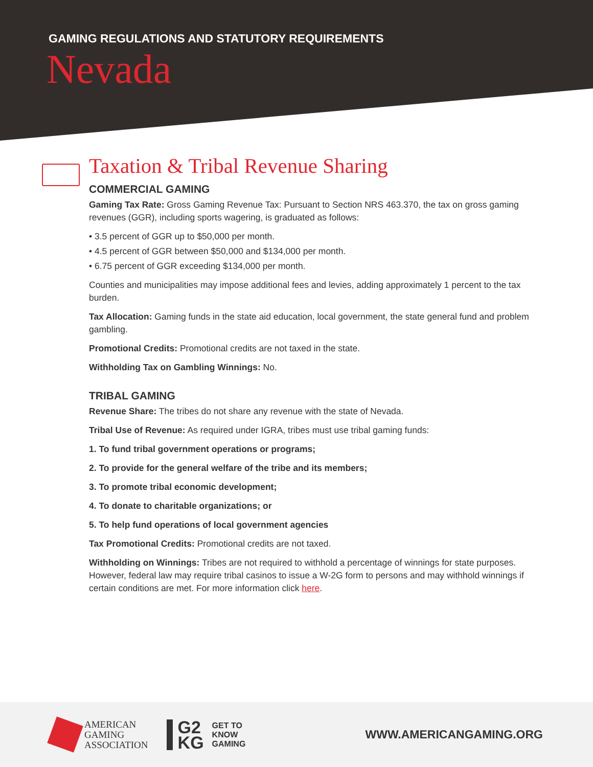GAMING REGULATIONS AND STATUTORY REQUIREMENTS
Nevada
Taxation & Tribal Revenue Sharing
COMMERCIAL GAMING
Gaming Tax Rate: Gross Gaming Revenue Tax: Pursuant to Section NRS 463.370, the tax on gross gaming revenues (GGR), including sports wagering, is graduated as follows:
• 3.5 percent of GGR up to $50,000 per month.
• 4.5 percent of GGR between $50,000 and $134,000 per month.
• 6.75 percent of GGR exceeding $134,000 per month.
Counties and municipalities may impose additional fees and levies, adding approximately 1 percent to the tax burden.
Tax Allocation: Gaming funds in the state aid education, local government, the state general fund and problem gambling.
Promotional Credits: Promotional credits are not taxed in the state.
Withholding Tax on Gambling Winnings: No.
TRIBAL GAMING
Revenue Share: The tribes do not share any revenue with the state of Nevada.
Tribal Use of Revenue: As required under IGRA, tribes must use tribal gaming funds:
1. To fund tribal government operations or programs;
2. To provide for the general welfare of the tribe and its members;
3. To promote tribal economic development;
4. To donate to charitable organizations; or
5. To help fund operations of local government agencies
Tax Promotional Credits: Promotional credits are not taxed.
Withholding on Winnings: Tribes are not required to withhold a percentage of winnings for state purposes. However, federal law may require tribal casinos to issue a W-2G form to persons and may withhold winnings if certain conditions are met. For more information click here.
AMERICAN
GAMING
ASSOCIATION
G2
KG
GET TO
KNOW
GAMING
WWW.AMERICANGAMING.ORG